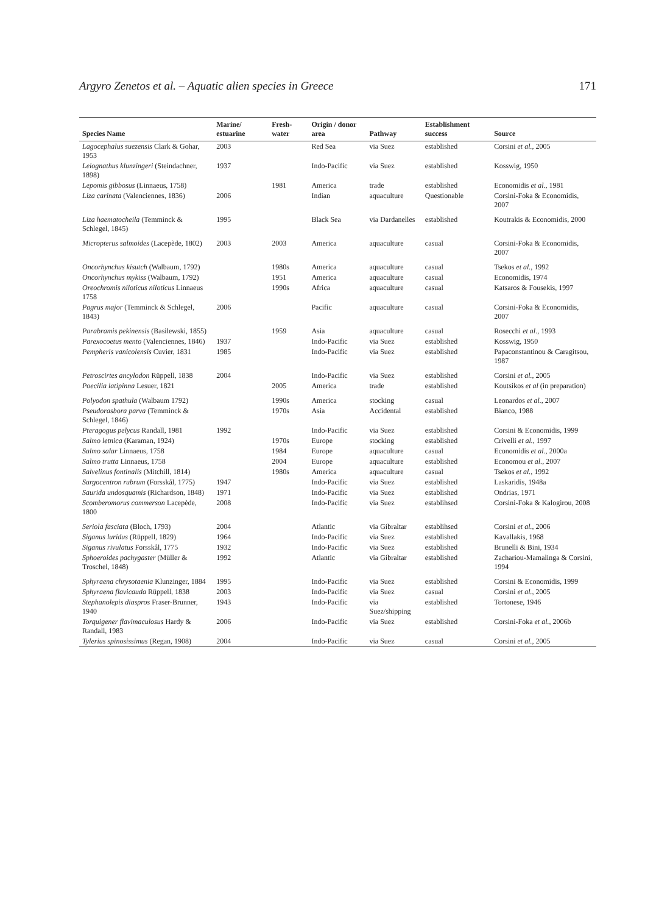Argyro Zenetos et al. – Aquatic alien species in Greece 171
| Species Name | Marine/ estuarine | Fresh-water | Origin / donor area | Pathway | Establishment success | Source |
| --- | --- | --- | --- | --- | --- | --- |
| Lagocephalus suezensis Clark & Gohar, 1953 | 2003 | | Red Sea | via Suez | established | Corsini et al. , 2005 |
| Leiognathus klunzingeri (Steindachner, 1898) | 1937 | | Indo-Pacific | via Suez | established | Kosswig, 1950 |
| Lepomis gibbosus (Linnaeus, 1758) | | 1981 | America | trade | established | Economidis et al. , 1981 |
| Liza carinata (Valenciennes, 1836) | 2006 | | Indian | aquaculture | Questionable | Corsini-Foka & Economidis, 2007 |
| Liza haematocheila (Temminck & Schlegel, 1845) | 1995 | | Black Sea | via Dardanelles | established | Koutrakis & Economidis, 2000 |
| Micropterus salmoides (Lacepède, 1802) | 2003 | 2003 | America | aquaculture | casual | Corsini-Foka & Economidis, 2007 |
| Oncorhynchus kisutch (Walbaum, 1792) | | 1980s | America | aquaculture | casual | Tsekos et al. , 1992 |
| Oncorhynchus mykiss (Walbaum, 1792) | | 1951 | America | aquaculture | casual | Economidis, 1974 |
| Oreochromis niloticus niloticus Linnaeus 1758 | | 1990s | Africa | aquaculture | casual | Katsaros & Fousekis, 1997 |
| Pagrus major (Temminck & Schlegel, 1843) | 2006 | | Pacific | aquaculture | casual | Corsini-Foka & Economidis, 2007 |
| Parabramis pekinensis (Basilewski, 1855) | | 1959 | Asia | aquaculture | casual | Rosecchi et al. , 1993 |
| Parexocoetus mento (Valenciennes, 1846) | 1937 | | Indo-Pacific | via Suez | established | Kosswig, 1950 |
| Pempheris vanicolensis Cuvier, 1831 | 1985 | | Indo-Pacific | via Suez | established | Papaconstantinou & Caragitsou, 1987 |
| Petroscirtes ancylodon Rüppell, 1838 | 2004 | | Indo-Pacific | via Suez | established | Corsini et al. , 2005 |
| Poecilia latipinna Lesuer, 1821 | | 2005 | America | trade | established | Koutsikos et al (in preparation) |
| Polyodon spathula (Walbaum 1792) | | 1990s | America | stocking | casual | Leonardos et al. , 2007 |
| Pseudorasbora parva (Temminck & Schlegel, 1846) | | 1970s | Asia | Accidental | established | Bianco, 1988 |
| Pteragogus pelycus Randall, 1981 | 1992 | | Indo-Pacific | via Suez | established | Corsini & Economidis, 1999 |
| Salmo letnica (Karaman, 1924) | | 1970s | Europe | stocking | established | Crivelli et al. , 1997 |
| Salmo salar Linnaeus, 1758 | | 1984 | Europe | aquaculture | casual | Economidis et al. , 2000a |
| Salmo trutta Linnaeus, 1758 | | 2004 | Europe | aquaculture | established | Economou et al. , 2007 |
| Salvelinus fontinalis (Mitchill, 1814) | | 1980s | America | aquaculture | casual | Tsekos et al. , 1992 |
| Sargocentron rubrum (Forsskål, 1775) | 1947 | | Indo-Pacific | via Suez | established | Laskaridis, 1948a |
| Saurida undosquamis (Richardson, 1848) | 1971 | | Indo-Pacific | via Suez | established | Ondrias, 1971 |
| Scomberomorus commerson Lacepède, 1800 | 2008 | | Indo-Pacific | via Suez | establihsed | Corsini-Foka & Kalogirou, 2008 |
| Seriola fasciata (Bloch, 1793) | 2004 | | Atlantic | via Gibraltar | establihsed | Corsini et al. , 2006 |
| Siganus luridus (Rüppell, 1829) | 1964 | | Indo-Pacific | via Suez | established | Kavallakis, 1968 |
| Siganus rivulatus Forsskål, 1775 | 1932 | | Indo-Pacific | via Suez | established | Brunelli & Bini, 1934 |
| Sphoeroides pachygaster (Müller & Troschel, 1848) | 1992 | | Atlantic | via Gibraltar | established | Zachariou-Mamalinga & Corsini, 1994 |
| Sphyraena chrysotaenia Klunzinger, 1884 | 1995 | | Indo-Pacific | via Suez | established | Corsini & Economidis, 1999 |
| Sphyraena flavicauda Rüppell, 1838 | 2003 | | Indo-Pacific | via Suez | casual | Corsini et al. , 2005 |
| Stephanolepis diaspros Fraser-Brunner, 1940 | 1943 | | Indo-Pacific | via Suez/shipping | established | Tortonese, 1946 |
| Torquigener flavimaculosus Hardy & Randall, 1983 | 2006 | | Indo-Pacific | via Suez | established | Corsini-Foka et al. , 2006b |
| Tylerius spinosissimus (Regan, 1908) | 2004 | | Indo-Pacific | via Suez | casual | Corsini et al. , 2005 |